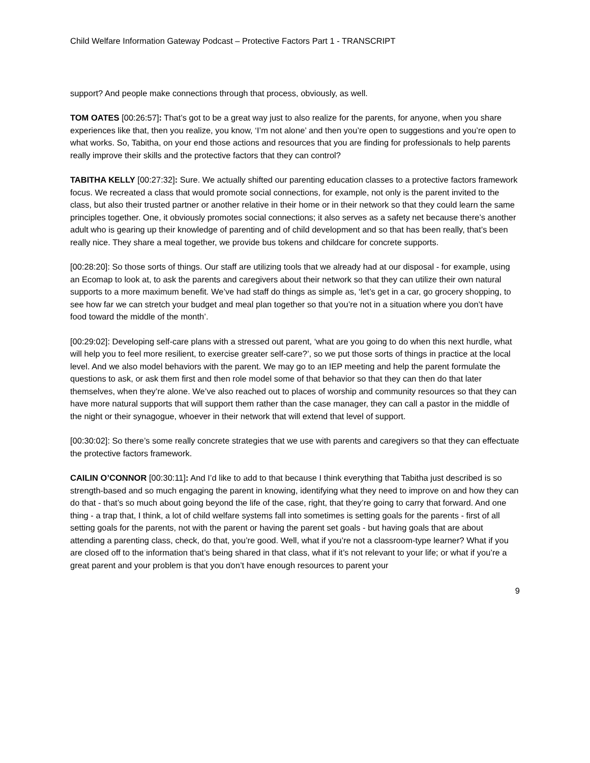Child Welfare Information Gateway Podcast – Protective Factors Part 1 - TRANSCRIPT
support? And people make connections through that process, obviously, as well.
TOM OATES [00:26:57]: That’s got to be a great way just to also realize for the parents, for anyone, when you share experiences like that, then you realize, you know, ‘I’m not alone’ and then you’re open to suggestions and you’re open to what works. So, Tabitha, on your end those actions and resources that you are finding for professionals to help parents really improve their skills and the protective factors that they can control?
TABITHA KELLY [00:27:32]: Sure. We actually shifted our parenting education classes to a protective factors framework focus. We recreated a class that would promote social connections, for example, not only is the parent invited to the class, but also their trusted partner or another relative in their home or in their network so that they could learn the same principles together. One, it obviously promotes social connections; it also serves as a safety net because there’s another adult who is gearing up their knowledge of parenting and of child development and so that has been really, that’s been really nice. They share a meal together, we provide bus tokens and childcare for concrete supports.
[00:28:20]: So those sorts of things. Our staff are utilizing tools that we already had at our disposal - for example, using an Ecomap to look at, to ask the parents and caregivers about their network so that they can utilize their own natural supports to a more maximum benefit. We’ve had staff do things as simple as, ‘let’s get in a car, go grocery shopping, to see how far we can stretch your budget and meal plan together so that you’re not in a situation where you don’t have food toward the middle of the month’.
[00:29:02]: Developing self-care plans with a stressed out parent, ‘what are you going to do when this next hurdle, what will help you to feel more resilient, to exercise greater self-care?’, so we put those sorts of things in practice at the local level. And we also model behaviors with the parent. We may go to an IEP meeting and help the parent formulate the questions to ask, or ask them first and then role model some of that behavior so that they can then do that later themselves, when they’re alone. We’ve also reached out to places of worship and community resources so that they can have more natural supports that will support them rather than the case manager, they can call a pastor in the middle of the night or their synagogue, whoever in their network that will extend that level of support.
[00:30:02]: So there’s some really concrete strategies that we use with parents and caregivers so that they can effectuate the protective factors framework.
CAILIN O’CONNOR [00:30:11]: And I’d like to add to that because I think everything that Tabitha just described is so strength-based and so much engaging the parent in knowing, identifying what they need to improve on and how they can do that - that’s so much about going beyond the life of the case, right, that they’re going to carry that forward. And one thing - a trap that, I think, a lot of child welfare systems fall into sometimes is setting goals for the parents - first of all setting goals for the parents, not with the parent or having the parent set goals - but having goals that are about attending a parenting class, check, do that, you’re good. Well, what if you’re not a classroom-type learner? What if you are closed off to the information that’s being shared in that class, what if it’s not relevant to your life; or what if you’re a great parent and your problem is that you don’t have enough resources to parent your
9